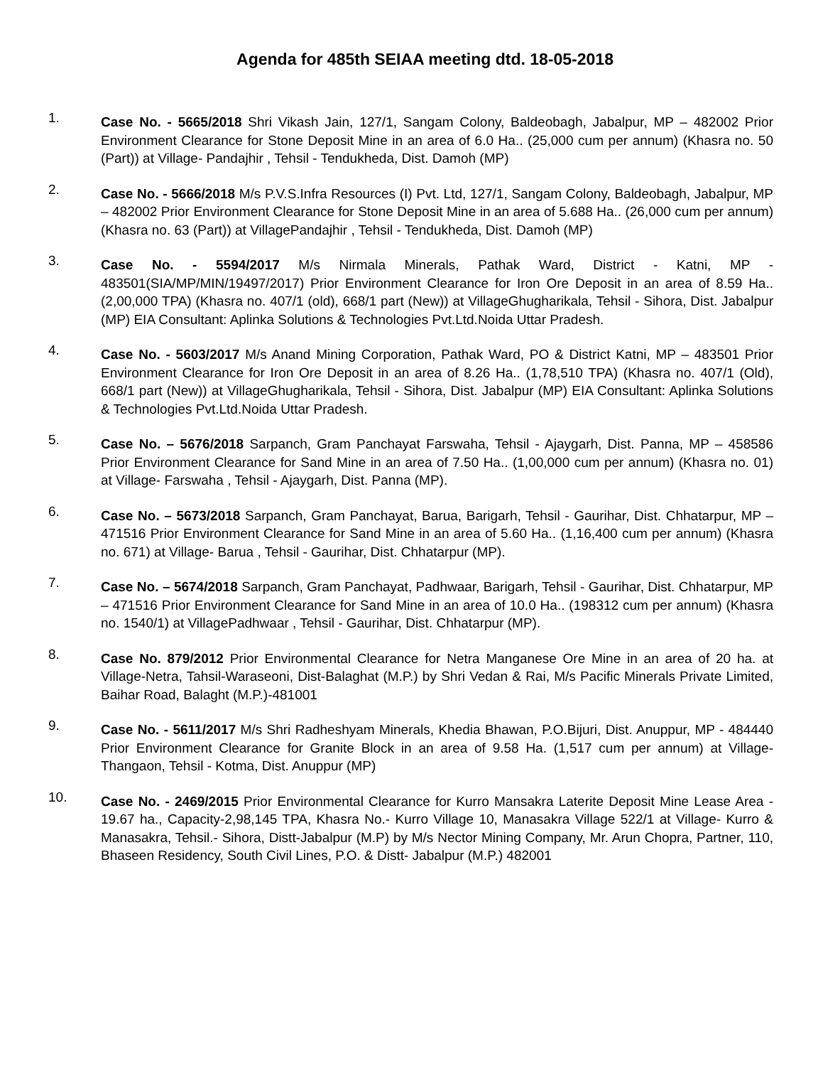Agenda for 485th SEIAA meeting dtd. 18-05-2018
1.
Case No. - 5665/2018 Shri Vikash Jain, 127/1, Sangam Colony, Baldeobagh, Jabalpur, MP – 482002 Prior Environment Clearance for Stone Deposit Mine in an area of 6.0 Ha.. (25,000 cum per annum) (Khasra no. 50 (Part)) at Village- Pandajhir , Tehsil - Tendukheda, Dist. Damoh (MP)
2.
Case No. - 5666/2018 M/s P.V.S.Infra Resources (I) Pvt. Ltd, 127/1, Sangam Colony, Baldeobagh, Jabalpur, MP – 482002 Prior Environment Clearance for Stone Deposit Mine in an area of 5.688 Ha.. (26,000 cum per annum) (Khasra no. 63 (Part)) at VillagePandajhir , Tehsil - Tendukheda, Dist. Damoh (MP)
3.
Case No. - 5594/2017 M/s Nirmala Minerals, Pathak Ward, District - Katni, MP - 483501(SIA/MP/MIN/19497/2017) Prior Environment Clearance for Iron Ore Deposit in an area of 8.59 Ha.. (2,00,000 TPA) (Khasra no. 407/1 (old), 668/1 part (New)) at VillageGhugharikala, Tehsil - Sihora, Dist. Jabalpur (MP) EIA Consultant: Aplinka Solutions & Technologies Pvt.Ltd.Noida Uttar Pradesh.
4.
Case No. - 5603/2017 M/s Anand Mining Corporation, Pathak Ward, PO & District Katni, MP – 483501 Prior Environment Clearance for Iron Ore Deposit in an area of 8.26 Ha.. (1,78,510 TPA) (Khasra no. 407/1 (Old), 668/1 part (New)) at VillageGhugharikala, Tehsil - Sihora, Dist. Jabalpur (MP) EIA Consultant: Aplinka Solutions & Technologies Pvt.Ltd.Noida Uttar Pradesh.
5.
Case No. – 5676/2018 Sarpanch, Gram Panchayat Farswaha, Tehsil - Ajaygarh, Dist. Panna, MP – 458586 Prior Environment Clearance for Sand Mine in an area of 7.50 Ha.. (1,00,000 cum per annum) (Khasra no. 01) at Village- Farswaha , Tehsil - Ajaygarh, Dist. Panna (MP).
6.
Case No. – 5673/2018 Sarpanch, Gram Panchayat, Barua, Barigarh, Tehsil - Gaurihar, Dist. Chhatarpur, MP – 471516 Prior Environment Clearance for Sand Mine in an area of 5.60 Ha.. (1,16,400 cum per annum) (Khasra no. 671) at Village- Barua , Tehsil - Gaurihar, Dist. Chhatarpur (MP).
7.
Case No. – 5674/2018 Sarpanch, Gram Panchayat, Padhwaar, Barigarh, Tehsil - Gaurihar, Dist. Chhatarpur, MP – 471516 Prior Environment Clearance for Sand Mine in an area of 10.0 Ha.. (198312 cum per annum) (Khasra no. 1540/1) at VillagePadhwaar , Tehsil - Gaurihar, Dist. Chhatarpur (MP).
8.
Case No. 879/2012 Prior Environmental Clearance for Netra Manganese Ore Mine in an area of 20 ha. at Village-Netra, Tahsil-Waraseoni, Dist-Balaghat (M.P.) by Shri Vedan & Rai, M/s Pacific Minerals Private Limited, Baihar Road, Balaght (M.P.)-481001
9.
Case No. - 5611/2017 M/s Shri Radheshyam Minerals, Khedia Bhawan, P.O.Bijuri, Dist. Anuppur, MP - 484440 Prior Environment Clearance for Granite Block in an area of 9.58 Ha. (1,517 cum per annum) at Village- Thangaon, Tehsil - Kotma, Dist. Anuppur (MP)
10.
Case No. - 2469/2015 Prior Environmental Clearance for Kurro Mansakra Laterite Deposit Mine Lease Area - 19.67 ha., Capacity-2,98,145 TPA, Khasra No.- Kurro Village 10, Manasakra Village 522/1 at Village- Kurro & Manasakra, Tehsil.- Sihora, Distt-Jabalpur (M.P) by M/s Nector Mining Company, Mr. Arun Chopra, Partner, 110, Bhaseen Residency, South Civil Lines, P.O. & Distt- Jabalpur (M.P.) 482001